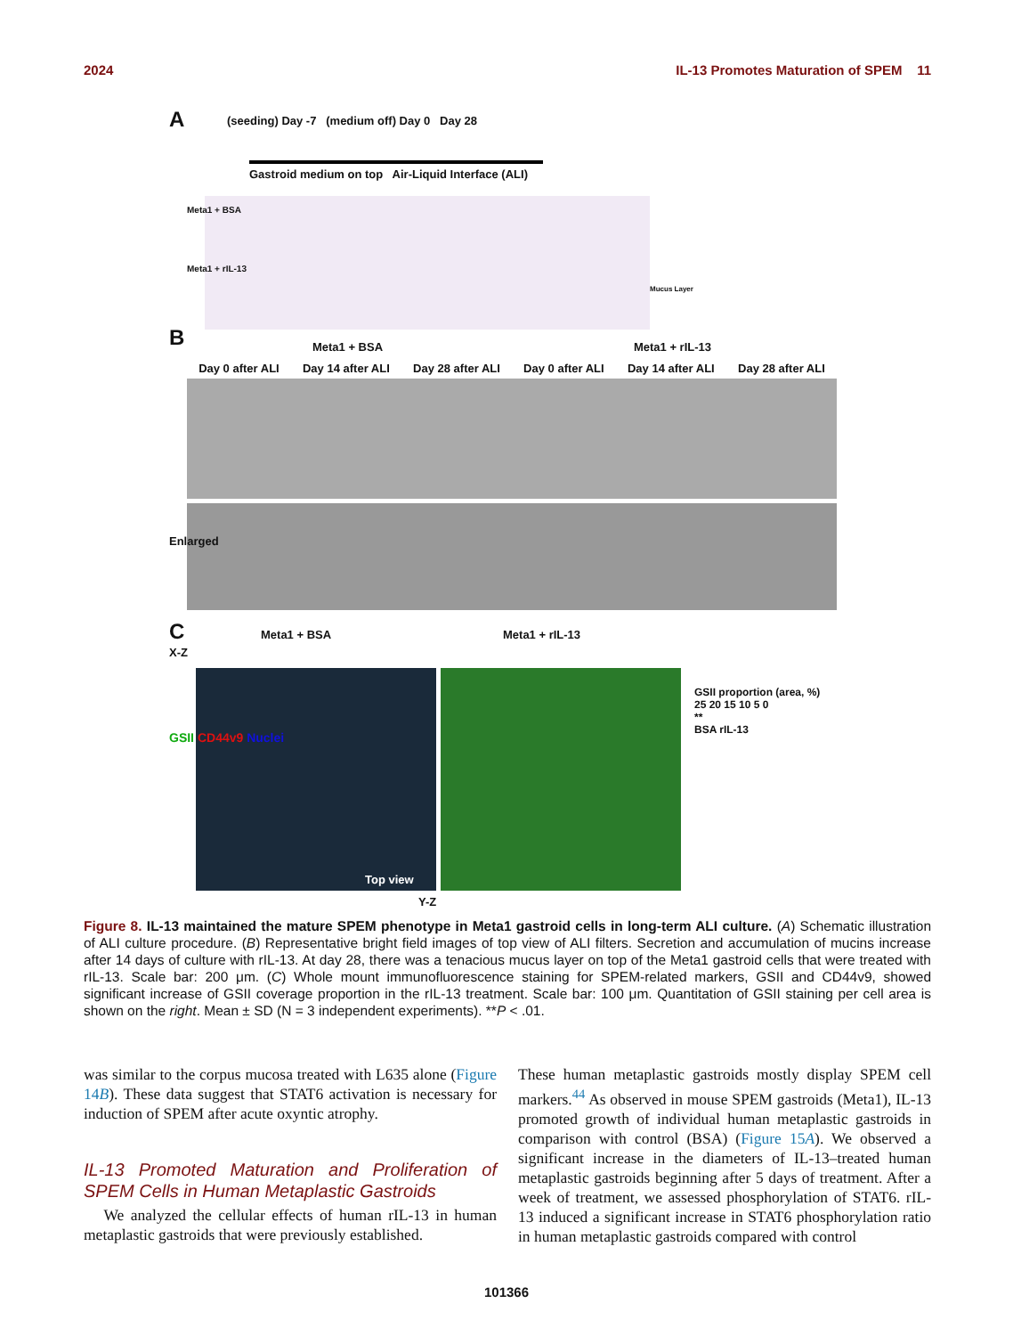2024 IL-13 Promotes Maturation of SPEM 11
A
(seeding) Day -7 (medium off) Day 0 Day 28
Gastroid medium on top Air-Liquid Interface (ALI)
Meta1 + BSA
Meta1 + rIL-13
Mucus Layer
B Meta1 + BSA Meta1 + rIL-13
Day 0 after ALI Day 14 after ALI Day 28 after ALI Day 0 after ALI Day 14 after ALI Day 28 after ALI
Enlarged
C Meta1 + BSA Meta1 + rIL-13
X-Z
GSII CD44v9 Nuclei
Top view
Y-Z
GSII proportion (area, %)
25 20 15 10 5 0
**
BSA rIL-13
Figure 8. IL-13 maintained the mature SPEM phenotype in Meta1 gastroid cells in long-term ALI culture. (A) Schematic illustration of ALI culture procedure. (B) Representative bright field images of top view of ALI filters. Secretion and accumulation of mucins increase after 14 days of culture with rIL-13. At day 28, there was a tenacious mucus layer on top of the Meta1 gastroid cells that were treated with rIL-13. Scale bar: 200 μm. (C) Whole mount immunofluorescence staining for SPEM-related markers, GSII and CD44v9, showed significant increase of GSII coverage proportion in the rIL-13 treatment. Scale bar: 100 μm. Quantitation of GSII staining per cell area is shown on the right. Mean ± SD (N = 3 independent experiments). **P < .01.
was similar to the corpus mucosa treated with L635 alone (Figure 14B). These data suggest that STAT6 activation is necessary for induction of SPEM after acute oxyntic atrophy.
IL-13 Promoted Maturation and Proliferation of SPEM Cells in Human Metaplastic Gastroids
We analyzed the cellular effects of human rIL-13 in human metaplastic gastroids that were previously established.
These human metaplastic gastroids mostly display SPEM cell markers.<sup>44</sup> As observed in mouse SPEM gastroids (Meta1), IL-13 promoted growth of individual human metaplastic gastroids in comparison with control (BSA) (Figure 15A). We observed a significant increase in the diameters of IL-13–treated human metaplastic gastroids beginning after 5 days of treatment. After a week of treatment, we assessed phosphorylation of STAT6. rIL-13 induced a significant increase in STAT6 phosphorylation ratio in human metaplastic gastroids compared with control
101366